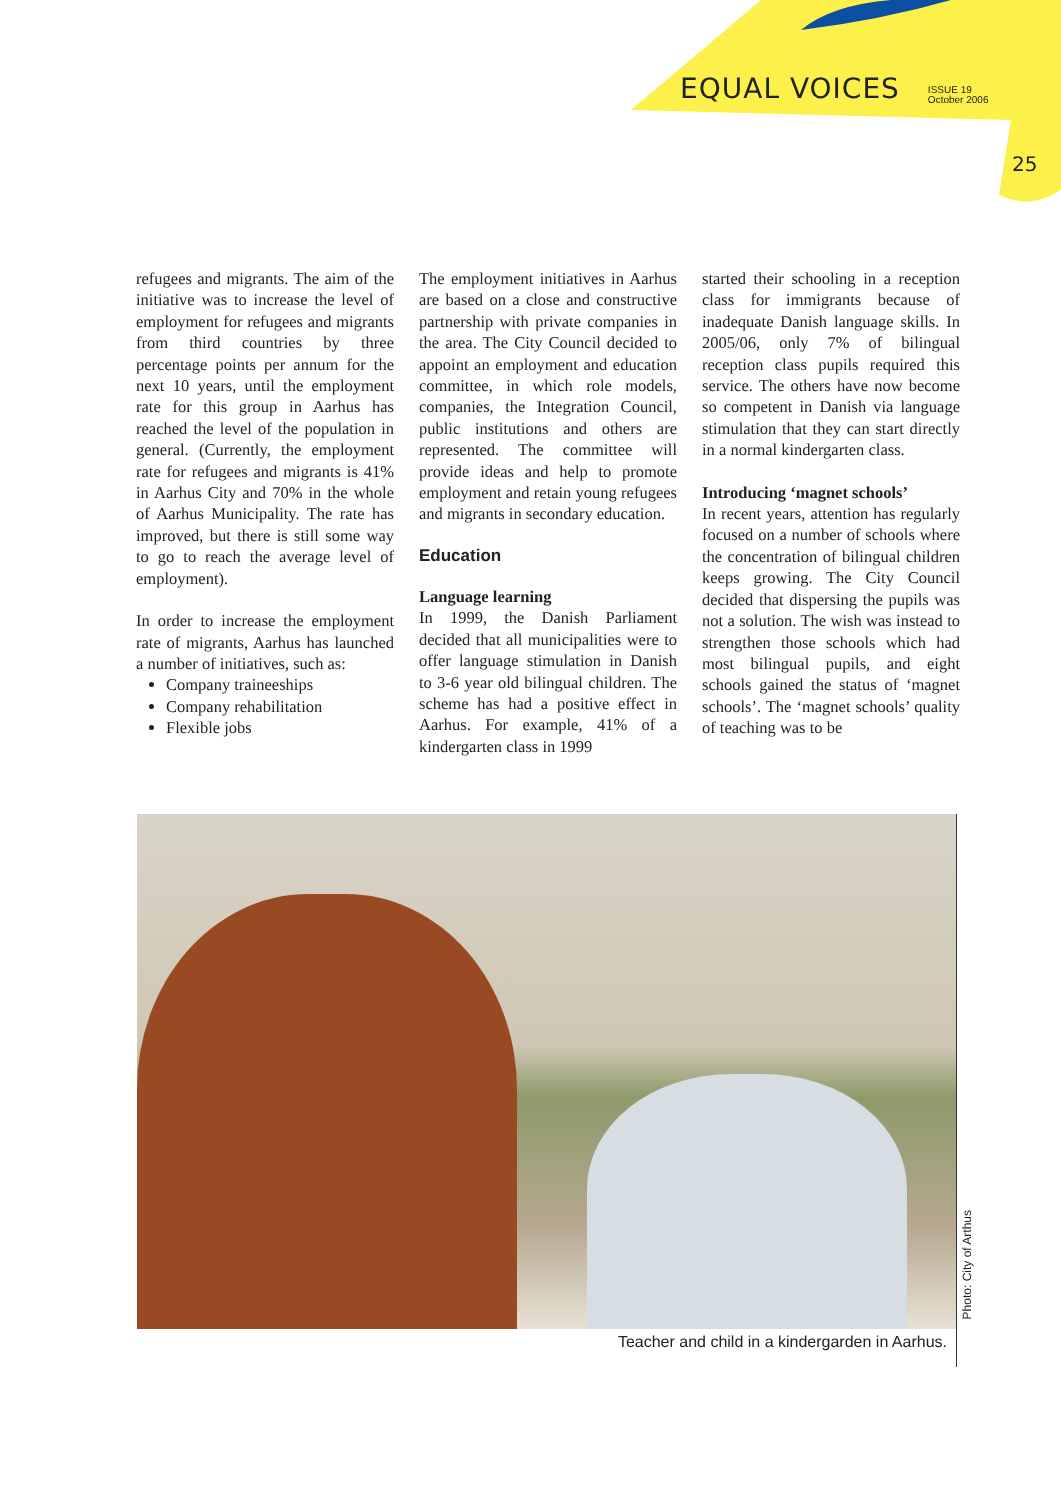EQUAL VOICES
ISSUE 19
October 2006
25
refugees and migrants. The aim of the initiative was to increase the level of employment for refugees and migrants from third countries by three percentage points per annum for the next 10 years, until the employment rate for this group in Aarhus has reached the level of the population in general. (Currently, the employment rate for refugees and migrants is 41% in Aarhus City and 70% in the whole of Aarhus Municipality. The rate has improved, but there is still some way to go to reach the average level of employment).
In order to increase the employment rate of migrants, Aarhus has launched a number of initiatives, such as:
Company traineeships
Company rehabilitation
Flexible jobs
The employment initiatives in Aarhus are based on a close and constructive partnership with private companies in the area. The City Council decided to appoint an employment and education committee, in which role models, companies, the Integration Council, public institutions and others are represented. The committee will provide ideas and help to promote employment and retain young refugees and migrants in secondary education.
Education
Language learning
In 1999, the Danish Parliament decided that all municipalities were to offer language stimulation in Danish to 3-6 year old bilingual children. The scheme has had a positive effect in Aarhus. For example, 41% of a kindergarten class in 1999
started their schooling in a reception class for immigrants because of inadequate Danish language skills. In 2005/06, only 7% of bilingual reception class pupils required this service. The others have now become so competent in Danish via language stimulation that they can start directly in a normal kindergarten class.
Introducing ‘magnet schools’
In recent years, attention has regularly focused on a number of schools where the concentration of bilingual children keeps growing. The City Council decided that dispersing the pupils was not a solution. The wish was instead to strengthen those schools which had most bilingual pupils, and eight schools gained the status of ‘magnet schools’. The ‘magnet schools’ quality of teaching was to be
Teacher and child in a kindergarden in Aarhus.
Photo: City of Arthus